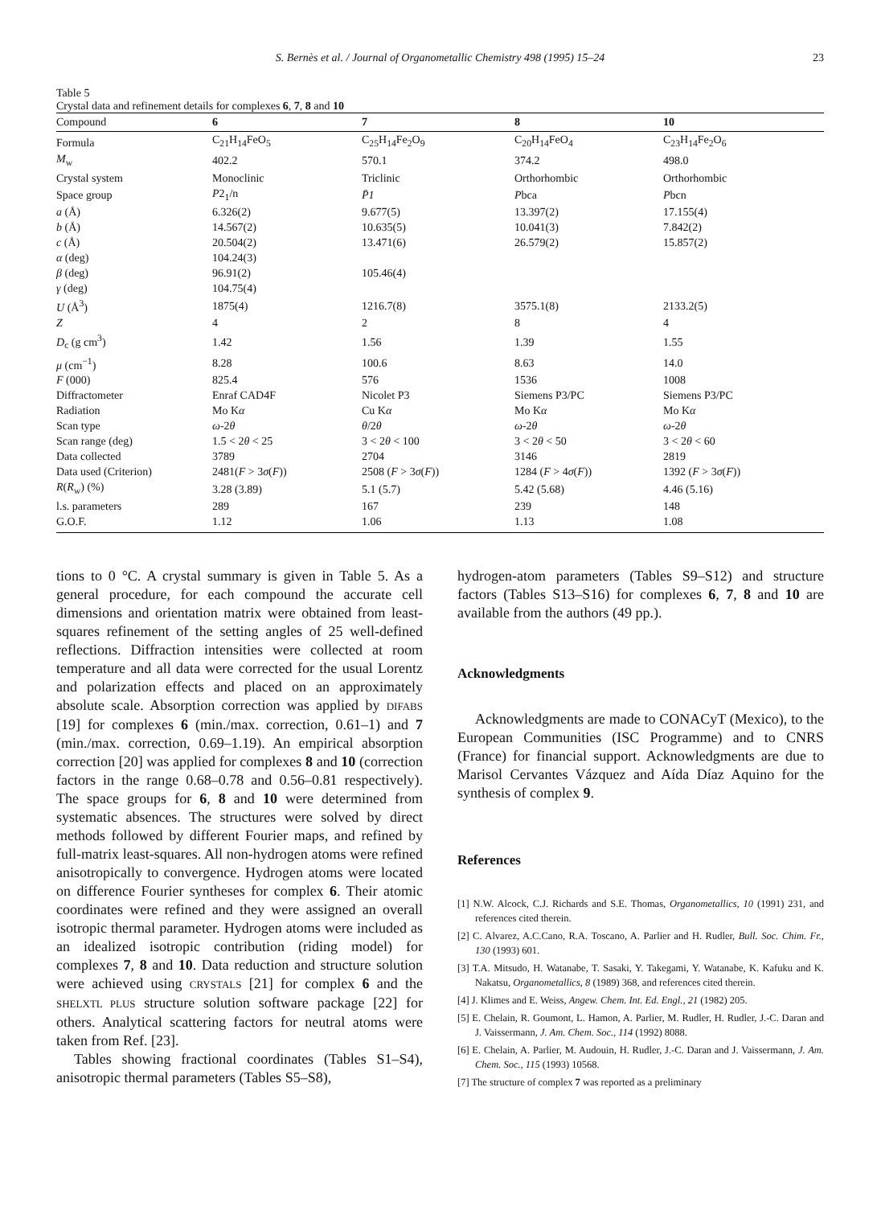S. Bernès et al. / Journal of Organometallic Chemistry 498 (1995) 15–24
23
Table 5
Crystal data and refinement details for complexes 6, 7, 8 and 10
| Compound | 6 | 7 | 8 | 10 |
| --- | --- | --- | --- | --- |
| Formula | C<sub>21</sub>H<sub>14</sub>FeO<sub>5</sub> | C<sub>25</sub>H<sub>14</sub>Fe<sub>2</sub>O<sub>9</sub> | C<sub>20</sub>H<sub>14</sub>FeO<sub>4</sub> | C<sub>23</sub>H<sub>14</sub>Fe<sub>2</sub>O<sub>6</sub> |
| M<sub>w</sub> | 402.2 | 570.1 | 374.2 | 498.0 |
| Crystal system | Monoclinic | Triclinic | Orthorhombic | Orthorhombic |
| Space group | P 2<sub>1</sub>/n | P̄1 | P bca | P bcn |
| a (Å) | 6.326(2) | 9.677(5) | 13.397(2) | 17.155(4) |
| b (Å) | 14.567(2) | 10.635(5) | 10.041(3) | 7.842(2) |
| c (Å) | 20.504(2) | 13.471(6) | 26.579(2) | 15.857(2) |
| α (deg) | 104.24(3) | | | |
| β (deg) | 96.91(2) | 105.46(4) | | |
| γ (deg) | 104.75(4) | | | |
| U (Å<sup>3</sup>) | 1875(4) | 1216.7(8) | 3575.1(8) | 2133.2(5) |
| Z | 4 | 2 | 8 | 4 |
| D<sub>c</sub> (g cm<sup>3</sup>) | 1.42 | 1.56 | 1.39 | 1.55 |
| μ (cm<sup>−1</sup>) | 8.28 | 100.6 | 8.63 | 14.0 |
| F (000) | 825.4 | 576 | 1536 | 1008 |
| Diffractometer | Enraf CAD4F | Nicolet P3 | Siemens P3/PC | Siemens P3/PC |
| Radiation | Mo K α | Cu K α | Mo K α | Mo K α |
| Scan type | ω -2 θ | θ /2 θ | ω -2 θ | ω -2 θ |
| Scan range (deg) | 1.5 < 2 θ < 25 | 3 < 2 θ < 100 | 3 < 2 θ < 50 | 3 < 2 θ < 60 |
| Data collected | 3789 | 2704 | 3146 | 2819 |
| Data used (Criterion) | 2481( F > 3 σ ( F )) | 2508 ( F > 3 σ ( F )) | 1284 ( F > 4 σ ( F )) | 1392 ( F > 3 σ ( F )) |
| R ( R<sub>w</sub>) (%) | 3.28 (3.89) | 5.1 (5.7) | 5.42 (5.68) | 4.46 (5.16) |
| l.s. parameters | 289 | 167 | 239 | 148 |
| G.O.F. | 1.12 | 1.06 | 1.13 | 1.08 |
tions to 0 °C. A crystal summary is given in Table 5. As a general procedure, for each compound the accurate cell dimensions and orientation matrix were obtained from least-squares refinement of the setting angles of 25 well-defined reflections. Diffraction intensities were collected at room temperature and all data were corrected for the usual Lorentz and polarization effects and placed on an approximately absolute scale. Absorption correction was applied by DIFABS [19] for complexes 6 (min./max. correction, 0.61–1) and 7 (min./max. correction, 0.69–1.19). An empirical absorption correction [20] was applied for complexes 8 and 10 (correction factors in the range 0.68–0.78 and 0.56–0.81 respectively). The space groups for 6, 8 and 10 were determined from systematic absences. The structures were solved by direct methods followed by different Fourier maps, and refined by full-matrix least-squares. All non-hydrogen atoms were refined anisotropically to convergence. Hydrogen atoms were located on difference Fourier syntheses for complex 6. Their atomic coordinates were refined and they were assigned an overall isotropic thermal parameter. Hydrogen atoms were included as an idealized isotropic contribution (riding model) for complexes 7, 8 and 10. Data reduction and structure solution were achieved using CRYSTALS [21] for complex 6 and the SHELXTL PLUS structure solution software package [22] for others. Analytical scattering factors for neutral atoms were taken from Ref. [23].
Tables showing fractional coordinates (Tables S1–S4), anisotropic thermal parameters (Tables S5–S8),
hydrogen-atom parameters (Tables S9–S12) and structure factors (Tables S13–S16) for complexes 6, 7, 8 and 10 are available from the authors (49 pp.).
Acknowledgments
Acknowledgments are made to CONACyT (Mexico), to the European Communities (ISC Programme) and to CNRS (France) for financial support. Acknowledgments are due to Marisol Cervantes Vázquez and Aída Díaz Aquino for the synthesis of complex 9.
References
[1] N.W. Alcock, C.J. Richards and S.E. Thomas, Organometallics, 10 (1991) 231, and references cited therein.
[2] C. Alvarez, A.C.Cano, R.A. Toscano, A. Parlier and H. Rudler, Bull. Soc. Chim. Fr., 130 (1993) 601.
[3] T.A. Mitsudo, H. Watanabe, T. Sasaki, Y. Takegami, Y. Watanabe, K. Kafuku and K. Nakatsu, Organometallics, 8 (1989) 368, and references cited therein.
[4] J. Klimes and E. Weiss, Angew. Chem. Int. Ed. Engl., 21 (1982) 205.
[5] E. Chelain, R. Goumont, L. Hamon, A. Parlier, M. Rudler, H. Rudler, J.-C. Daran and J. Vaissermann, J. Am. Chem. Soc., 114 (1992) 8088.
[6] E. Chelain, A. Parlier, M. Audouin, H. Rudler, J.-C. Daran and J. Vaissermann, J. Am. Chem. Soc., 115 (1993) 10568.
[7] The structure of complex 7 was reported as a preliminary